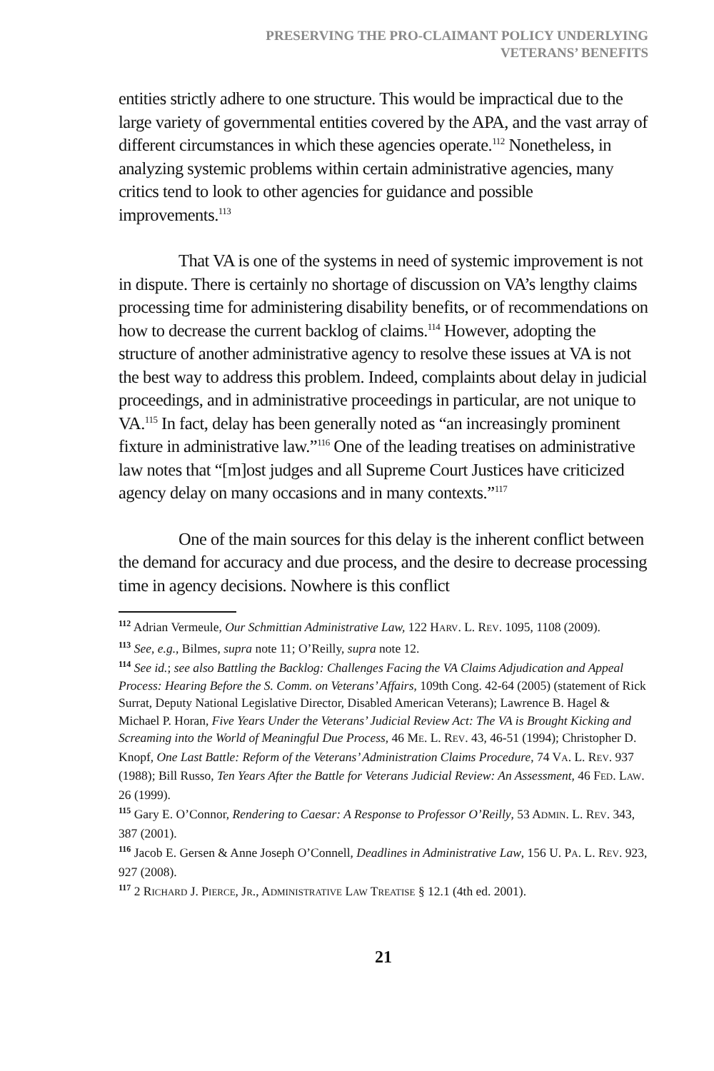PRESERVING THE PRO-CLAIMANT POLICY UNDERLYING
VETERANS’ BENEFITS
entities strictly adhere to one structure. This would be impractical due to the large variety of governmental entities covered by the APA, and the vast array of different circumstances in which these agencies operate.<sup>112</sup> Nonetheless, in analyzing systemic problems within certain administrative agencies, many critics tend to look to other agencies for guidance and possible improvements.<sup>113</sup>
That VA is one of the systems in need of systemic improvement is not in dispute. There is certainly no shortage of discussion on VA’s lengthy claims processing time for administering disability benefits, or of recommendations on how to decrease the current backlog of claims.<sup>114</sup> However, adopting the structure of another administrative agency to resolve these issues at VA is not the best way to address this problem. Indeed, complaints about delay in judicial proceedings, and in administrative proceedings in particular, are not unique to VA.<sup>115</sup> In fact, delay has been generally noted as “an increasingly prominent fixture in administrative law.”<sup>116</sup> One of the leading treatises on administrative law notes that “[m]ost judges and all Supreme Court Justices have criticized agency delay on many occasions and in many contexts.”<sup>117</sup>
One of the main sources for this delay is the inherent conflict between the demand for accuracy and due process, and the desire to decrease processing time in agency decisions. Nowhere is this conflict
112 Adrian Vermeule, Our Schmittian Administrative Law, 122 HARV. L. REV. 1095, 1108 (2009).
113 See, e.g., Bilmes, supra note 11; O’Reilly, supra note 12.
114 See id.; see also Battling the Backlog: Challenges Facing the VA Claims Adjudication and Appeal Process: Hearing Before the S. Comm. on Veterans’ Affairs, 109th Cong. 42-64 (2005) (statement of Rick Surrat, Deputy National Legislative Director, Disabled American Veterans); Lawrence B. Hagel & Michael P. Horan, Five Years Under the Veterans’ Judicial Review Act: The VA is Brought Kicking and Screaming into the World of Meaningful Due Process, 46 ME. L. REV. 43, 46-51 (1994); Christopher D. Knopf, One Last Battle: Reform of the Veterans’ Administration Claims Procedure, 74 VA. L. REV. 937 (1988); Bill Russo, Ten Years After the Battle for Veterans Judicial Review: An Assessment, 46 FED. LAW. 26 (1999).
115 Gary E. O’Connor, Rendering to Caesar: A Response to Professor O’Reilly, 53 ADMIN. L. REV. 343, 387 (2001).
116 Jacob E. Gersen & Anne Joseph O’Connell, Deadlines in Administrative Law, 156 U. PA. L. REV. 923, 927 (2008).
117 2 RICHARD J. PIERCE, JR., ADMINISTRATIVE LAW TREATISE § 12.1 (4th ed. 2001).
21